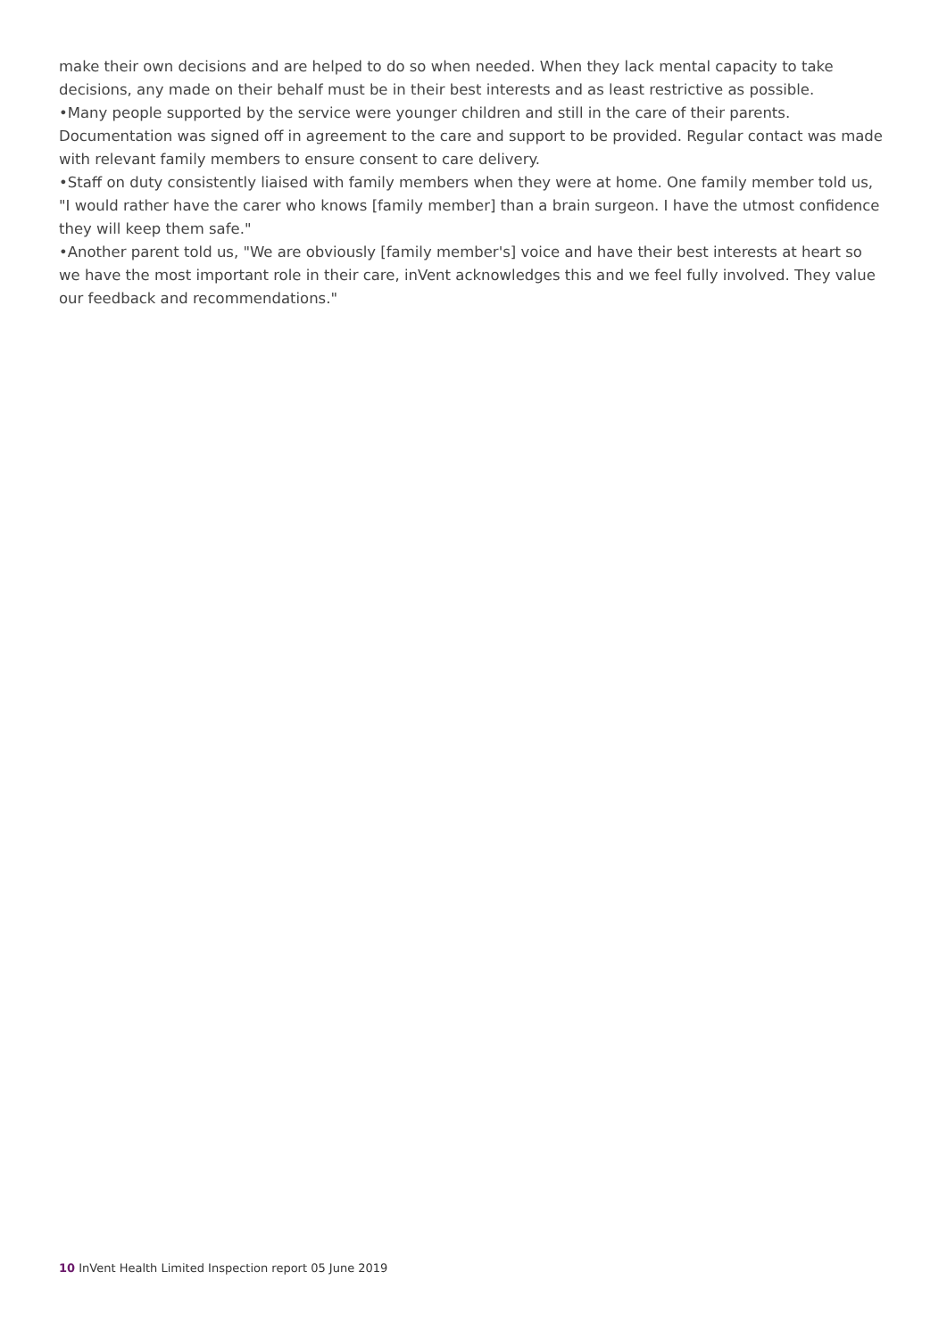make their own decisions and are helped to do so when needed. When they lack mental capacity to take decisions, any made on their behalf must be in their best interests and as least restrictive as possible.
•Many people supported by the service were younger children and still in the care of their parents. Documentation was signed off in agreement to the care and support to be provided. Regular contact was made with relevant family members to ensure consent to care delivery.
•Staff on duty consistently liaised with family members when they were at home. One family member told us, "I would rather have the carer who knows [family member] than a brain surgeon. I have the utmost confidence they will keep them safe."
•Another parent told us, "We are obviously [family member's] voice and have their best interests at heart so we have the most important role in their care, inVent acknowledges this and we feel fully involved. They value our feedback and recommendations."
10 InVent Health Limited Inspection report 05 June 2019